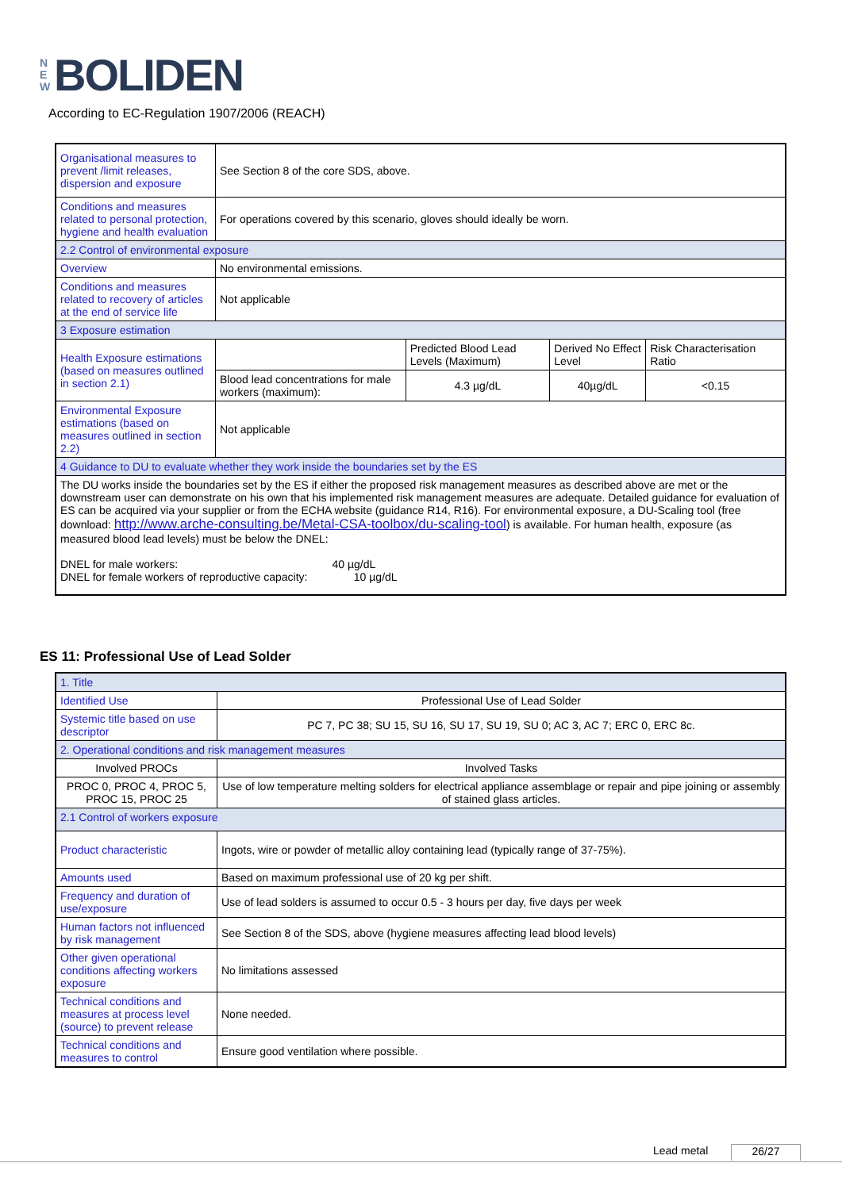N
E
W BOLIDEN
According to EC-Regulation 1907/2006 (REACH)
| Organisational measures to prevent /limit releases, dispersion and exposure | See Section 8 of the core SDS, above. | | | |
| Conditions and measures related to personal protection, hygiene and health evaluation | For operations covered by this scenario, gloves should ideally be worn. | | | |
| 2.2 Control of environmental exposure | | | | |
| Overview | No environmental emissions. | | | |
| Conditions and measures related to recovery of articles at the end of service life | Not applicable | | | |
| 3 Exposure estimation | | | | |
| Health Exposure estimations (based on measures outlined in section 2.1) | | Predicted Blood Lead Levels (Maximum) | Derived No Effect Level | Risk Characterisation Ratio |
| | Blood lead concentrations for male workers (maximum): | 4.3 µg/dL | 40µg/dL | <0.15 |
| Environmental Exposure estimations (based on measures outlined in section 2.2) | Not applicable | | | |
| 4 Guidance to DU to evaluate whether they work inside the boundaries set by the ES | | | | |
| The DU works inside the boundaries set by the ES if either the proposed risk management measures as described above are met or the downstream user can demonstrate on his own that his implemented risk management measures are adequate. Detailed guidance for evaluation of ES can be acquired via your supplier or from the ECHA website (guidance R14, R16). For environmental exposure, a DU-Scaling tool (free download: http://www.arche-consulting.be/Metal-CSA-toolbox/du-scaling-tool ) is available. For human health, exposure (as measured blood lead levels) must be below the DNEL: DNEL for male workers: 40 µg/dL DNEL for female workers of reproductive capacity: 10 µg/dL | | | | |
ES 11: Professional Use of Lead Solder
| 1. Title | |
| Identified Use | Professional Use of Lead Solder |
| Systemic title based on use descriptor | PC 7, PC 38; SU 15, SU 16, SU 17, SU 19, SU 0; AC 3, AC 7; ERC 0, ERC 8c. |
| 2. Operational conditions and risk management measures | |
| Involved PROCs | Involved Tasks |
| PROC 0, PROC 4, PROC 5, PROC 15, PROC 25 | Use of low temperature melting solders for electrical appliance assemblage or repair and pipe joining or assembly of stained glass articles. |
| 2.1 Control of workers exposure | |
| Product characteristic | Ingots, wire or powder of metallic alloy containing lead (typically range of 37-75%). |
| Amounts used | Based on maximum professional use of 20 kg per shift. |
| Frequency and duration of use/exposure | Use of lead solders is assumed to occur 0.5 - 3 hours per day, five days per week |
| Human factors not influenced by risk management | See Section 8 of the SDS, above (hygiene measures affecting lead blood levels) |
| Other given operational conditions affecting workers exposure | No limitations assessed |
| Technical conditions and measures at process level (source) to prevent release | None needed. |
| Technical conditions and measures to control | Ensure good ventilation where possible. |
Lead metal 26/27